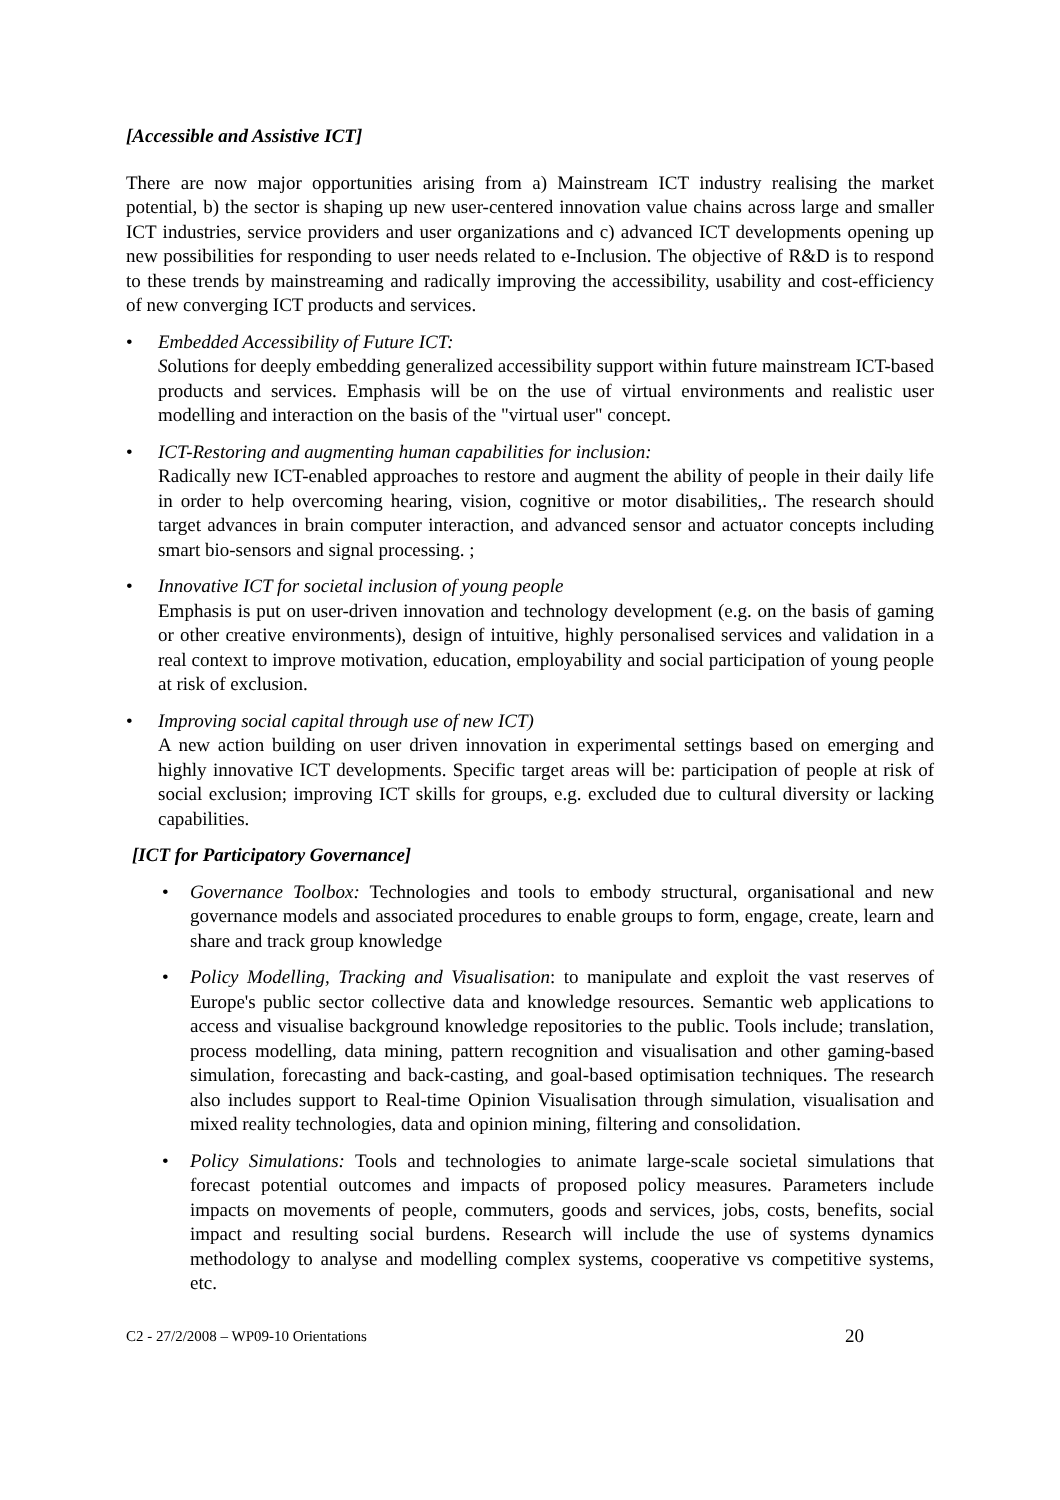[Accessible and Assistive ICT]
There are now major opportunities arising from a) Mainstream ICT industry realising the market potential, b) the sector is shaping up new user-centered innovation value chains across large and smaller ICT industries, service providers and user organizations and c) advanced ICT developments opening up new possibilities for responding to user needs related to e-Inclusion. The objective of R&D is to respond to these trends by mainstreaming and radically improving the accessibility, usability and cost-efficiency of new converging ICT products and services.
• Embedded Accessibility of Future ICT:
Solutions for deeply embedding generalized accessibility support within future mainstream ICT-based products and services. Emphasis will be on the use of virtual environments and realistic user modelling and interaction on the basis of the "virtual user" concept.
• ICT-Restoring and augmenting human capabilities for inclusion:
Radically new ICT-enabled approaches to restore and augment the ability of people in their daily life in order to help overcoming hearing, vision, cognitive or motor disabilities,. The research should target advances in brain computer interaction, and advanced sensor and actuator concepts including smart bio-sensors and signal processing. ;
• Innovative ICT for societal inclusion of young people
Emphasis is put on user-driven innovation and technology development (e.g. on the basis of gaming or other creative environments), design of intuitive, highly personalised services and validation in a real context to improve motivation, education, employability and social participation of young people at risk of exclusion.
• Improving social capital through use of new ICT)
A new action building on user driven innovation in experimental settings based on emerging and highly innovative ICT developments. Specific target areas will be: participation of people at risk of social exclusion; improving ICT skills for groups, e.g. excluded due to cultural diversity or lacking capabilities.
[ICT for Participatory Governance]
• Governance Toolbox: Technologies and tools to embody structural, organisational and new governance models and associated procedures to enable groups to form, engage, create, learn and share and track group knowledge
• Policy Modelling, Tracking and Visualisation: to manipulate and exploit the vast reserves of Europe's public sector collective data and knowledge resources. Semantic web applications to access and visualise background knowledge repositories to the public. Tools include; translation, process modelling, data mining, pattern recognition and visualisation and other gaming-based simulation, forecasting and back-casting, and goal-based optimisation techniques. The research also includes support to Real-time Opinion Visualisation through simulation, visualisation and mixed reality technologies, data and opinion mining, filtering and consolidation.
• Policy Simulations: Tools and technologies to animate large-scale societal simulations that forecast potential outcomes and impacts of proposed policy measures. Parameters include impacts on movements of people, commuters, goods and services, jobs, costs, benefits, social impact and resulting social burdens. Research will include the use of systems dynamics methodology to analyse and modelling complex systems, cooperative vs competitive systems, etc.
C2 - 27/2/2008 – WP09-10 Orientations 20